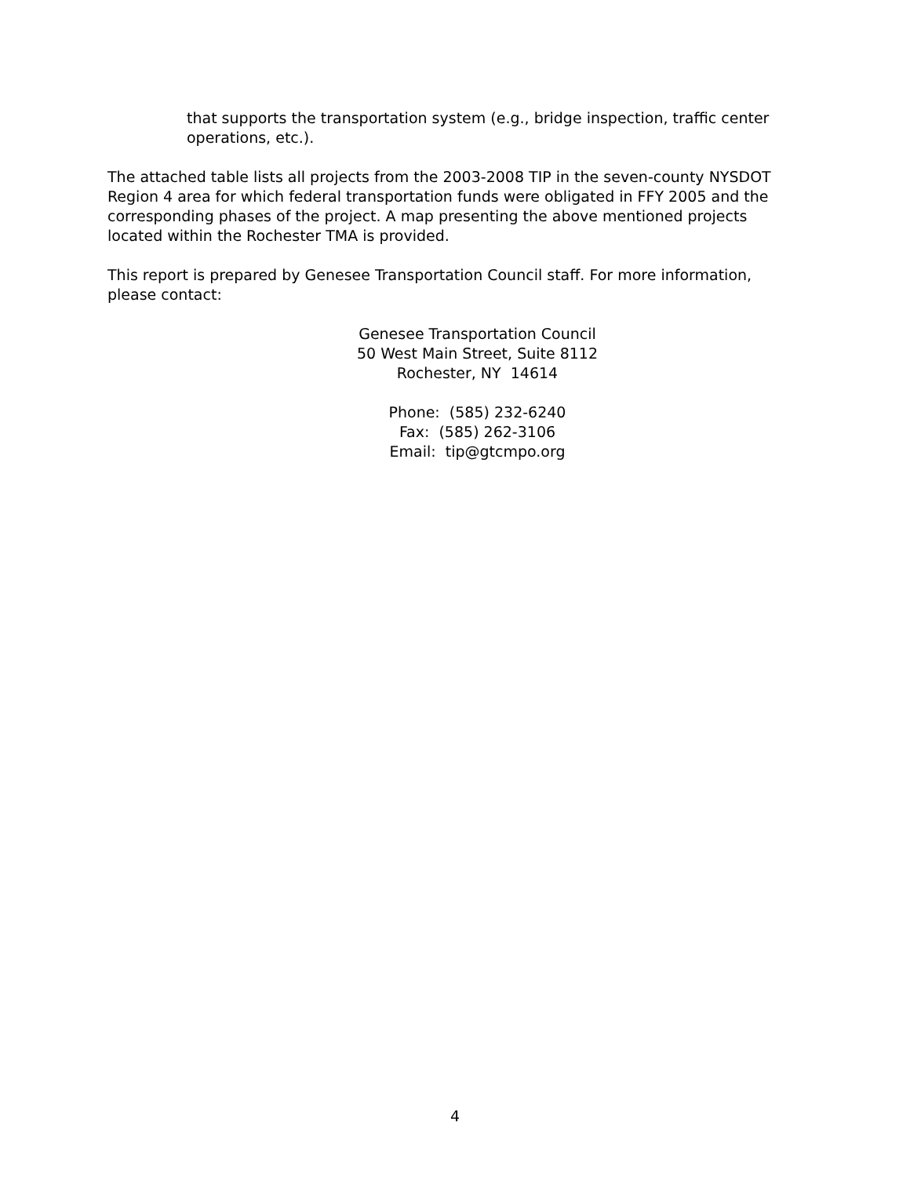that supports the transportation system (e.g., bridge inspection, traffic center operations, etc.).
The attached table lists all projects from the 2003-2008 TIP in the seven-county NYSDOT Region 4 area for which federal transportation funds were obligated in FFY 2005 and the corresponding phases of the project. A map presenting the above mentioned projects located within the Rochester TMA is provided.
This report is prepared by Genesee Transportation Council staff. For more information, please contact:
Genesee Transportation Council
50 West Main Street, Suite 8112
Rochester, NY 14614
Phone: (585) 232-6240
Fax: (585) 262-3106
Email: tip@gtcmpo.org
4